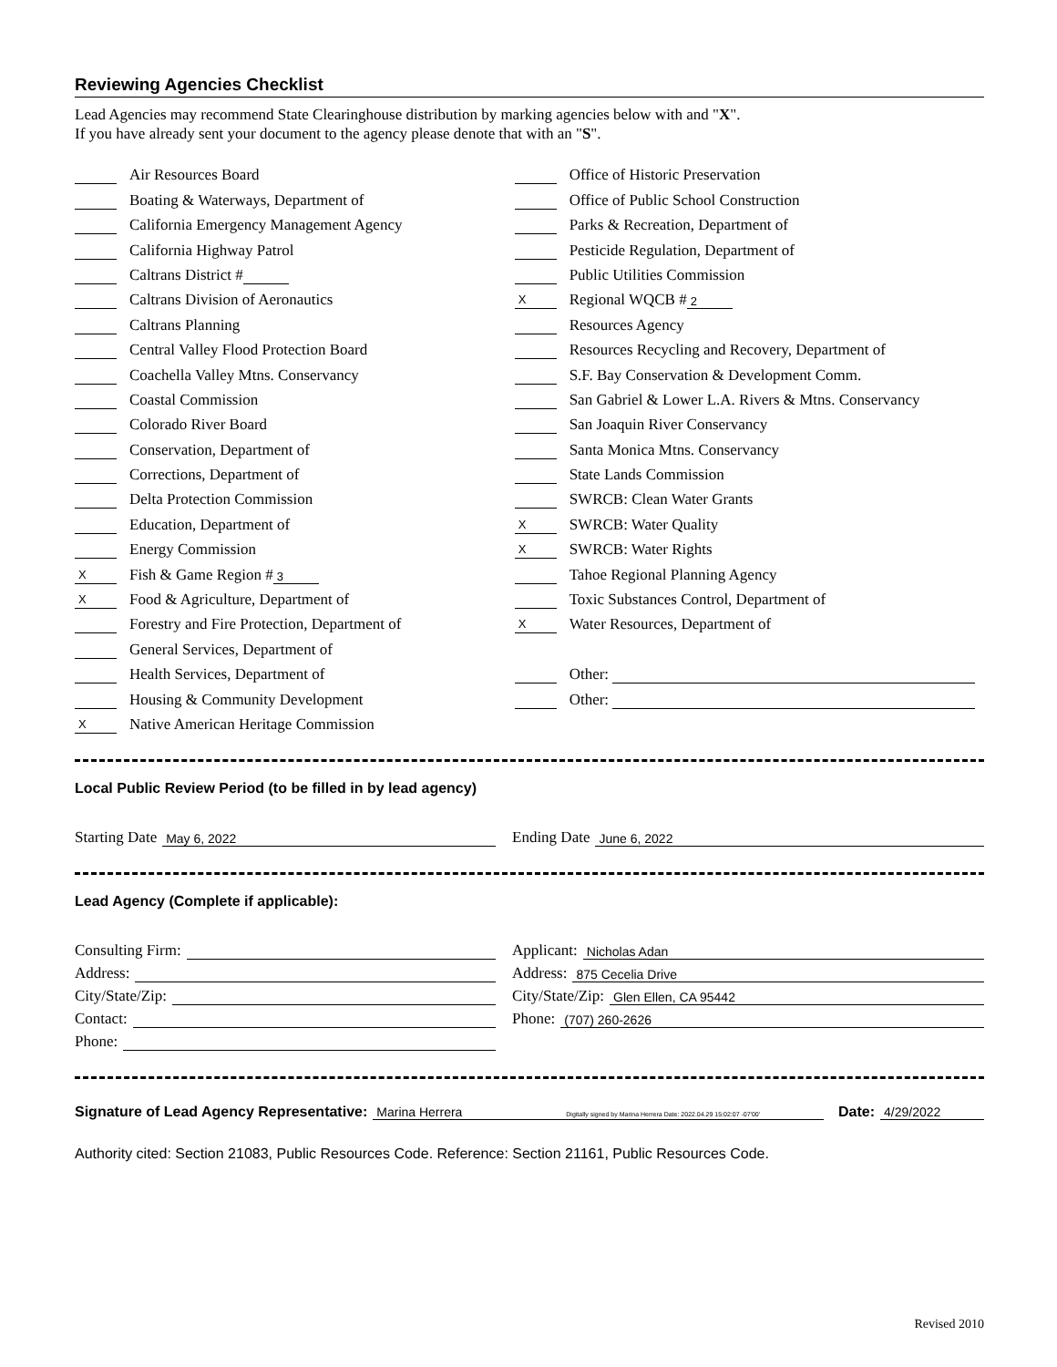Reviewing Agencies Checklist
Lead Agencies may recommend State Clearinghouse distribution by marking agencies below with and "X".
If you have already sent your document to the agency please denote that with an "S".
Air Resources Board
Boating & Waterways, Department of
California Emergency Management Agency
California Highway Patrol
Caltrans District #
Caltrans Division of Aeronautics
Caltrans Planning
Central Valley Flood Protection Board
Coachella Valley Mtns. Conservancy
Coastal Commission
Colorado River Board
Conservation, Department of
Corrections, Department of
Delta Protection Commission
Education, Department of
Energy Commission
X Fish & Game Region # 3
X Food & Agriculture, Department of
Forestry and Fire Protection, Department of
General Services, Department of
Health Services, Department of
Housing & Community Development
X Native American Heritage Commission
Office of Historic Preservation
Office of Public School Construction
Parks & Recreation, Department of
Pesticide Regulation, Department of
Public Utilities Commission
X Regional WQCB # 2
Resources Agency
Resources Recycling and Recovery, Department of
S.F. Bay Conservation & Development Comm.
San Gabriel & Lower L.A. Rivers & Mtns. Conservancy
San Joaquin River Conservancy
Santa Monica Mtns. Conservancy
State Lands Commission
SWRCB: Clean Water Grants
X SWRCB: Water Quality
X SWRCB: Water Rights
Tahoe Regional Planning Agency
Toxic Substances Control, Department of
X Water Resources, Department of
Other:
Other:
Local Public Review Period (to be filled in by lead agency)
Starting Date May 6, 2022
Ending Date June 6, 2022
Lead Agency (Complete if applicable):
Consulting Firm:
Address:
City/State/Zip:
Contact:
Phone:
Applicant: Nicholas Adan
Address: 875 Cecelia Drive
City/State/Zip: Glen Ellen, CA 95442
Phone: (707) 260-2626
Signature of Lead Agency Representative: Marina Herrera Digitally signed by Marina Herrera Date: 2022.04.29 15:02:07 -07'00' Date: 4/29/2022
Authority cited: Section 21083, Public Resources Code. Reference: Section 21161, Public Resources Code.
Revised 2010